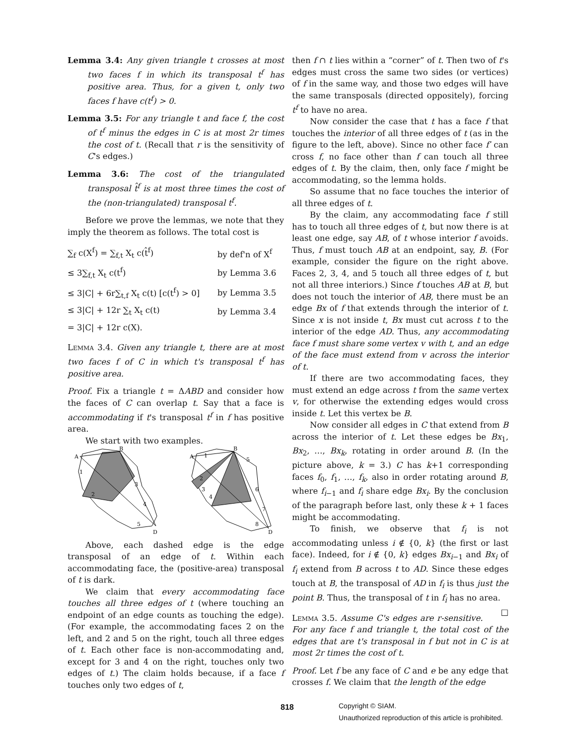Lemma 3.4: Any given triangle t crosses at most two faces f in which its transposal t<sup>f</sup> has positive area. Thus, for a given t, only two faces f have c(t<sup>f</sup>) > 0.
Lemma 3.5: For any triangle t and face f, the cost of t<sup>f</sup> minus the edges in C is at most 2r times the cost of t. (Recall that r is the sensitivity of C's edges.)
Lemma 3.6: The cost of the triangulated transposal t̂<sup>f</sup> is at most three times the cost of the (non-triangulated) transposal t<sup>f</sup>.
Before we prove the lemmas, we note that they imply the theorem as follows. The total cost is
| ∑<sub>f</sub> c(X<sup>f</sup>) = ∑<sub>f,t</sub> X<sub>t</sub> c(t̂<sup>f</sup>) | by def'n of X<sup>f</sup> |
| ≤ 3∑<sub>f,t</sub> X<sub>t</sub> c(t<sup>f</sup>) | by Lemma 3.6 |
| ≤ 3/C/ + 6r∑<sub>t,f</sub> X<sub>t</sub> c(t) [c(t<sup>f</sup>) > 0] | by Lemma 3.5 |
| ≤ 3/C/ + 12r ∑<sub>t</sub> X<sub>t</sub> c(t) | by Lemma 3.4 |
| = 3/C/ + 12r c(X). | |
Lemma 3.4. Given any triangle t, there are at most two faces f of C in which t's transposal t<sup>f</sup> has positive area.
Proof. Fix a triangle t = ΔABD and consider how the faces of C can overlap t. Say that a face is accommodating if t's transposal t<sup>f</sup> in f has positive area.
We start with two examples.
A
B
D
1
2
3
4
5
A
B
D
1
2
3
4
5
6
7
8
Above, each dashed edge is the edge transposal of an edge of t. Within each accommodating face, the (positive-area) transposal of t is dark.
We claim that every accommodating face touches all three edges of t (where touching an endpoint of an edge counts as touching the edge). (For example, the accommodating faces 2 on the left, and 2 and 5 on the right, touch all three edges of t. Each other face is non-accommodating and, except for 3 and 4 on the right, touches only two edges of t.) The claim holds because, if a face f touches only two edges of t,
then f ∩ t lies within a “corner” of t. Then two of t's edges must cross the same two sides (or vertices) of f in the same way, and those two edges will have the same transposals (directed oppositely), forcing t<sup>f</sup> to have no area.
Now consider the case that t has a face f that touches the interior of all three edges of t (as in the figure to the left, above). Since no other face f′ can cross f, no face other than f can touch all three edges of t. By the claim, then, only face f might be accommodating, so the lemma holds.
So assume that no face touches the interior of all three edges of t.
By the claim, any accommodating face f still has to touch all three edges of t, but now there is at least one edge, say AB, of t whose interior f avoids. Thus, f must touch AB at an endpoint, say, B. (For example, consider the figure on the right above. Faces 2, 3, 4, and 5 touch all three edges of t, but not all three interiors.) Since f touches AB at B, but does not touch the interior of AB, there must be an edge Bx of f that extends through the interior of t. Since x is not inside t, Bx must cut across t to the interior of the edge AD. Thus, any accommodating face f must share some vertex v with t, and an edge of the face must extend from v across the interior of t.
If there are two accommodating faces, they must extend an edge across t from the same vertex v, for otherwise the extending edges would cross inside t. Let this vertex be B.
Now consider all edges in C that extend from B across the interior of t. Let these edges be Bx<sub>1</sub>, Bx<sub>2</sub>, …, Bx<sub>k</sub>, rotating in order around B. (In the picture above, k = 3.) C has k+1 corresponding faces f<sub>0</sub>, f<sub>1</sub>, …, f<sub>k</sub>, also in order rotating around B, where f<sub>i−1</sub> and f<sub>i</sub> share edge Bx<sub>i</sub>. By the conclusion of the paragraph before last, only these k + 1 faces might be accommodating.
To finish, we observe that f<sub>i</sub> is not accommodating unless i ∉ {0, k} (the first or last face). Indeed, for i ∉ {0, k} edges Bx<sub>i−1</sub> and Bx<sub>i</sub> of f<sub>i</sub> extend from B across t to AD. Since these edges touch at B, the transposal of AD in f<sub>i</sub> is thus just the point B. Thus, the transposal of t in f<sub>i</sub> has no area. □
Lemma 3.5. Assume C's edges are r-sensitive. For any face f and triangle t, the total cost of the edges that are t's transposal in f but not in C is at most 2r times the cost of t.
Proof. Let f be any face of C and e be any edge that crosses f. We claim that the length of the edge
818
Copyright © SIAM.
Unauthorized reproduction of this article is prohibited.